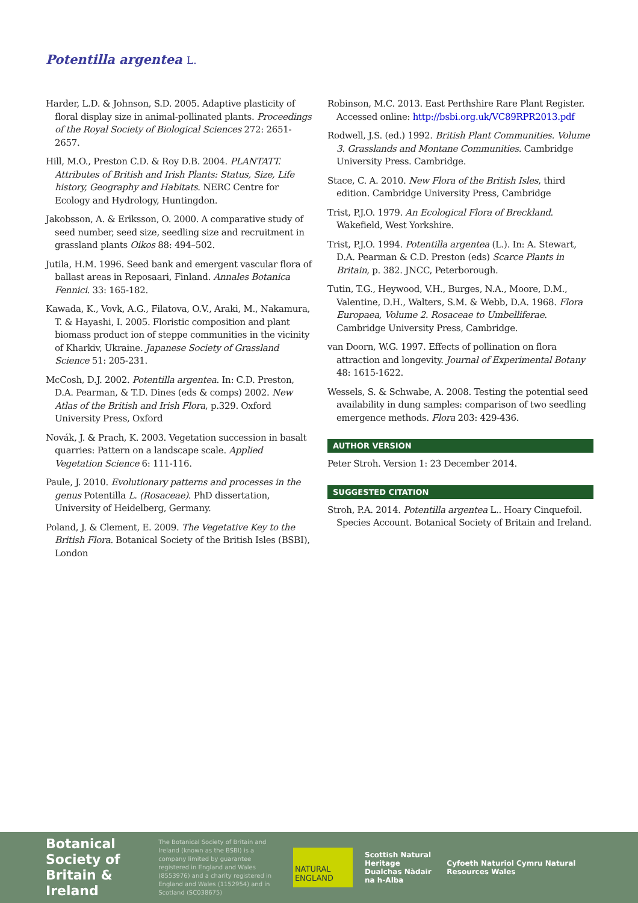Potentilla argentea L.
Harder, L.D. & Johnson, S.D. 2005. Adaptive plasticity of floral display size in animal-pollinated plants. Proceedings of the Royal Society of Biological Sciences 272: 2651-2657.
Hill, M.O., Preston C.D. & Roy D.B. 2004. PLANTATT. Attributes of British and Irish Plants: Status, Size, Life history, Geography and Habitats. NERC Centre for Ecology and Hydrology, Huntingdon.
Jakobsson, A. & Eriksson, O. 2000. A comparative study of seed number, seed size, seedling size and recruitment in grassland plants Oikos 88: 494–502.
Jutila, H.M. 1996. Seed bank and emergent vascular flora of ballast areas in Reposaari, Finland. Annales Botanica Fennici. 33: 165-182.
Kawada, K., Vovk, A.G., Filatova, O.V., Araki, M., Nakamura, T. & Hayashi, I. 2005. Floristic composition and plant biomass product ion of steppe communities in the vicinity of Kharkiv, Ukraine. Japanese Society of Grassland Science 51: 205-231.
McCosh, D.J. 2002. Potentilla argentea. In: C.D. Preston, D.A. Pearman, & T.D. Dines (eds & comps) 2002. New Atlas of the British and Irish Flora, p.329. Oxford University Press, Oxford
Novák, J. & Prach, K. 2003. Vegetation succession in basalt quarries: Pattern on a landscape scale. Applied Vegetation Science 6: 111-116.
Paule, J. 2010. Evolutionary patterns and processes in the genus Potentilla L. (Rosaceae). PhD dissertation, University of Heidelberg, Germany.
Poland, J. & Clement, E. 2009. The Vegetative Key to the British Flora. Botanical Society of the British Isles (BSBI), London
Robinson, M.C. 2013. East Perthshire Rare Plant Register. Accessed online: http://bsbi.org.uk/VC89RPR2013.pdf
Rodwell, J.S. (ed.) 1992. British Plant Communities. Volume 3. Grasslands and Montane Communities. Cambridge University Press. Cambridge.
Stace, C. A. 2010. New Flora of the British Isles, third edition. Cambridge University Press, Cambridge
Trist, P.J.O. 1979. An Ecological Flora of Breckland. Wakefield, West Yorkshire.
Trist, P.J.O. 1994. Potentilla argentea (L.). In: A. Stewart, D.A. Pearman & C.D. Preston (eds) Scarce Plants in Britain, p. 382. JNCC, Peterborough.
Tutin, T.G., Heywood, V.H., Burges, N.A., Moore, D.M., Valentine, D.H., Walters, S.M. & Webb, D.A. 1968. Flora Europaea, Volume 2. Rosaceae to Umbelliferae. Cambridge University Press, Cambridge.
van Doorn, W.G. 1997. Effects of pollination on flora attraction and longevity. Journal of Experimental Botany 48: 1615-1622.
Wessels, S. & Schwabe, A. 2008. Testing the potential seed availability in dung samples: comparison of two seedling emergence methods. Flora 203: 429-436.
AUTHOR VERSION
Peter Stroh. Version 1: 23 December 2014.
SUGGESTED CITATION
Stroh, P.A. 2014. Potentilla argentea L.. Hoary Cinquefoil. Species Account. Botanical Society of Britain and Ireland.
Botanical Society of Britain & Ireland
The Botanical Society of Britain and Ireland (known as the BSBI) is a company limited by guarantee registered in England and Wales (8553976) and a charity registered in England and Wales (1152954) and in Scotland (SC038675)
NATURAL ENGLAND
Scottish Natural Heritage Dualchas Nàdair na h-Alba
Cyfoeth Naturiol Cymru Natural Resources Wales